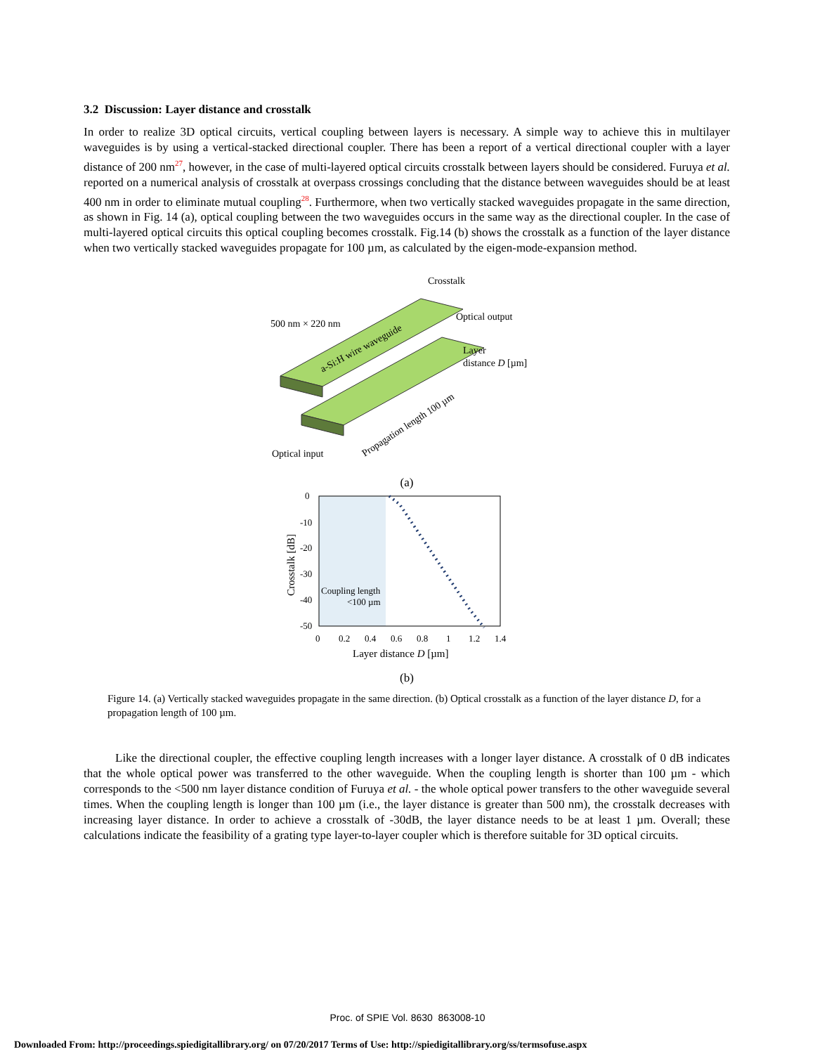3.2 Discussion: Layer distance and crosstalk
In order to realize 3D optical circuits, vertical coupling between layers is necessary. A simple way to achieve this in multilayer waveguides is by using a vertical-stacked directional coupler. There has been a report of a vertical directional coupler with a layer distance of 200 nm<sup>27</sup>, however, in the case of multi-layered optical circuits crosstalk between layers should be considered. Furuya et al. reported on a numerical analysis of crosstalk at overpass crossings concluding that the distance between waveguides should be at least 400 nm in order to eliminate mutual coupling<sup>28</sup>. Furthermore, when two vertically stacked waveguides propagate in the same direction, as shown in Fig. 14 (a), optical coupling between the two waveguides occurs in the same way as the directional coupler. In the case of multi-layered optical circuits this optical coupling becomes crosstalk. Fig.14 (b) shows the crosstalk as a function of the layer distance when two vertically stacked waveguides propagate for 100 µm, as calculated by the eigen-mode-expansion method.
Crosstalk
Optical output
500 nm × 220 nm
a-Si:H wire waveguide
Layer
distance D [µm]
Propagation length 100 µm
Optical input
(a)
0
-10
-20
-30
-40
-50
0
0.2
0.4
0.6
0.8
1
1.2
1.4
Layer distance D [µm]
Crosstalk [dB]
Coupling length
<100 µm
(b)
Figure 14. (a) Vertically stacked waveguides propagate in the same direction. (b) Optical crosstalk as a function of the layer distance D, for a propagation length of 100 µm.
Like the directional coupler, the effective coupling length increases with a longer layer distance. A crosstalk of 0 dB indicates that the whole optical power was transferred to the other waveguide. When the coupling length is shorter than 100 µm - which corresponds to the <500 nm layer distance condition of Furuya et al. - the whole optical power transfers to the other waveguide several times. When the coupling length is longer than 100 µm (i.e., the layer distance is greater than 500 nm), the crosstalk decreases with increasing layer distance. In order to achieve a crosstalk of -30dB, the layer distance needs to be at least 1 µm. Overall; these calculations indicate the feasibility of a grating type layer-to-layer coupler which is therefore suitable for 3D optical circuits.
Proc. of SPIE Vol. 8630 863008-10
Downloaded From: http://proceedings.spiedigitallibrary.org/ on 07/20/2017 Terms of Use: http://spiedigitallibrary.org/ss/termsofuse.aspx